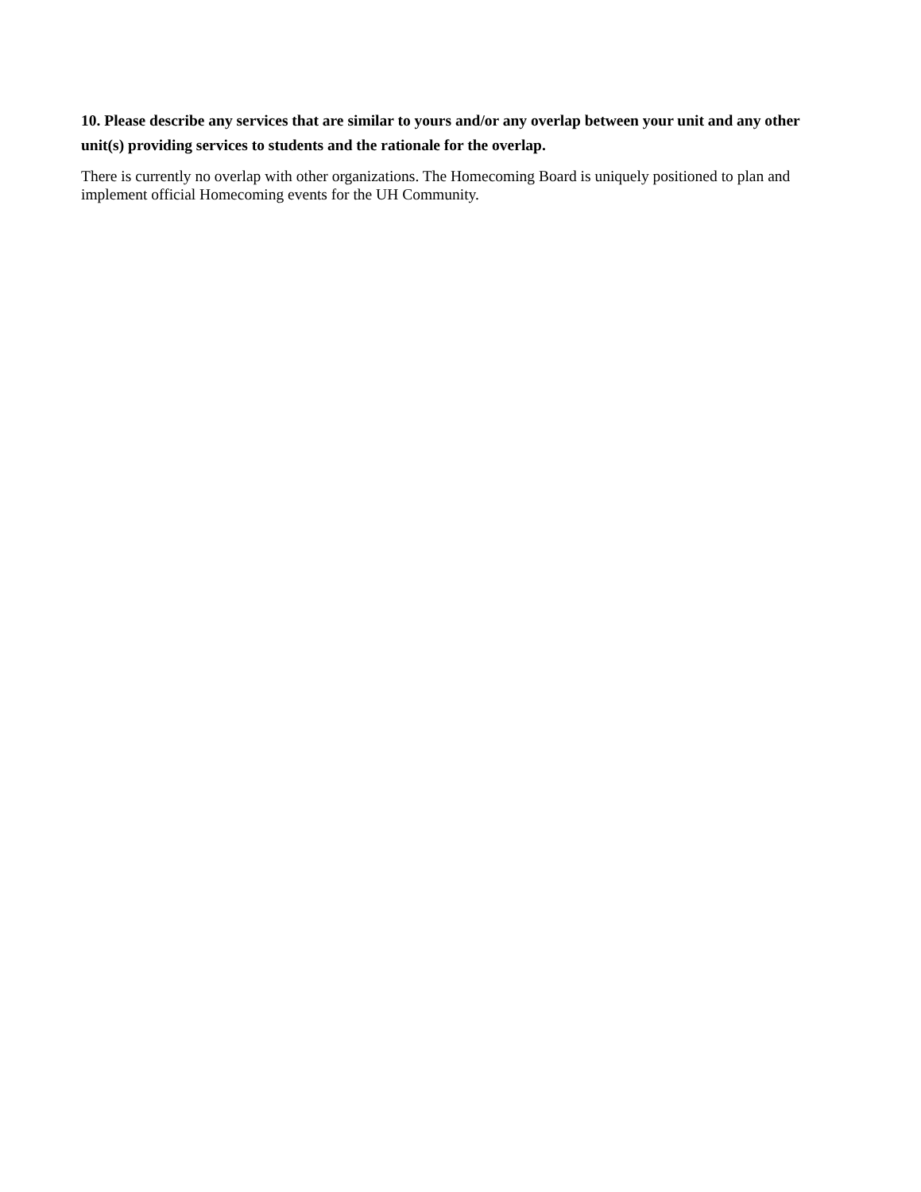10. Please describe any services that are similar to yours and/or any overlap between your unit and any other unit(s) providing services to students and the rationale for the overlap.
There is currently no overlap with other organizations. The Homecoming Board is uniquely positioned to plan and implement official Homecoming events for the UH Community.